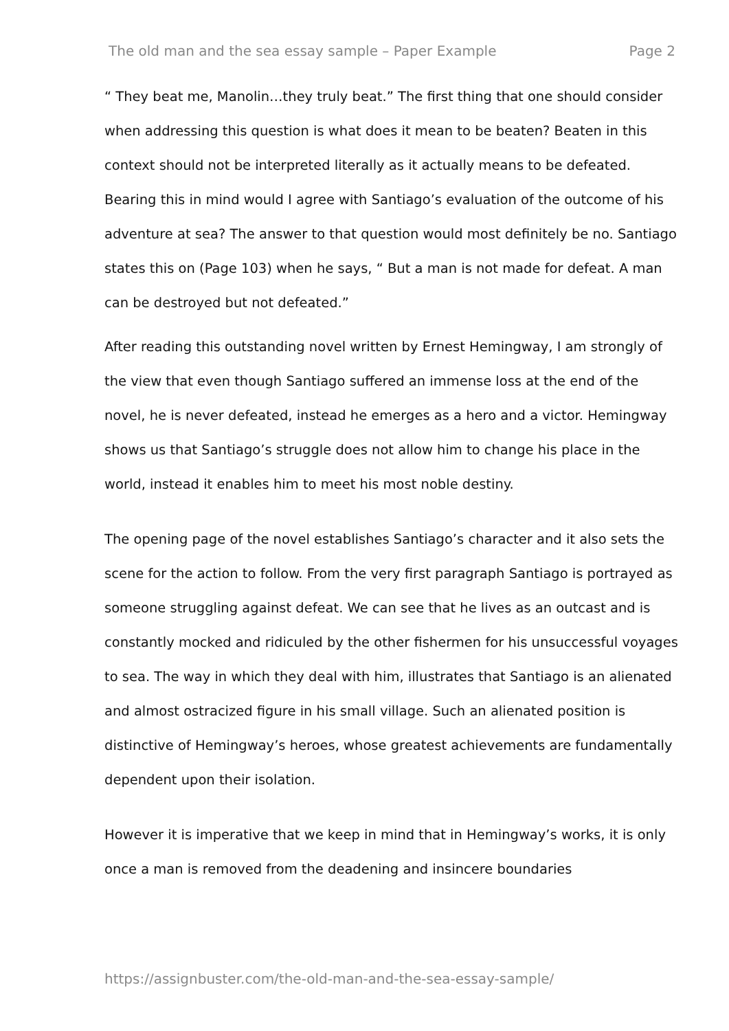The old man and the sea essay sample – Paper Example Page 2
“ They beat me, Manolin…they truly beat.” The first thing that one should consider when addressing this question is what does it mean to be beaten? Beaten in this context should not be interpreted literally as it actually means to be defeated. Bearing this in mind would I agree with Santiago’s evaluation of the outcome of his adventure at sea? The answer to that question would most definitely be no. Santiago states this on (Page 103) when he says, “ But a man is not made for defeat. A man can be destroyed but not defeated.”
After reading this outstanding novel written by Ernest Hemingway, I am strongly of the view that even though Santiago suffered an immense loss at the end of the novel, he is never defeated, instead he emerges as a hero and a victor. Hemingway shows us that Santiago’s struggle does not allow him to change his place in the world, instead it enables him to meet his most noble destiny.
The opening page of the novel establishes Santiago’s character and it also sets the scene for the action to follow. From the very first paragraph Santiago is portrayed as someone struggling against defeat. We can see that he lives as an outcast and is constantly mocked and ridiculed by the other fishermen for his unsuccessful voyages to sea. The way in which they deal with him, illustrates that Santiago is an alienated and almost ostracized figure in his small village. Such an alienated position is distinctive of Hemingway’s heroes, whose greatest achievements are fundamentally dependent upon their isolation.
However it is imperative that we keep in mind that in Hemingway’s works, it is only once a man is removed from the deadening and insincere boundaries
https://assignbuster.com/the-old-man-and-the-sea-essay-sample/